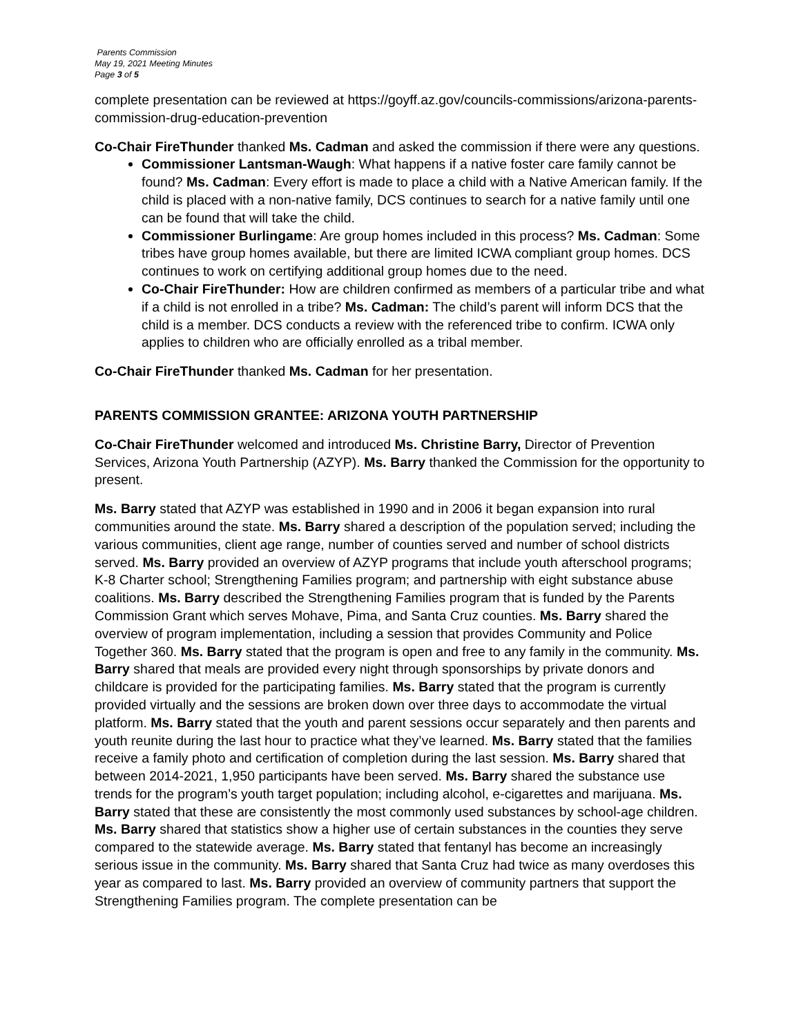Parents Commission
May 19, 2021 Meeting Minutes
Page 3 of 5
complete presentation can be reviewed at https://goyff.az.gov/councils-commissions/arizona-parents-commission-drug-education-prevention
Co-Chair FireThunder thanked Ms. Cadman and asked the commission if there were any questions.
Commissioner Lantsman-Waugh: What happens if a native foster care family cannot be found? Ms. Cadman: Every effort is made to place a child with a Native American family. If the child is placed with a non-native family, DCS continues to search for a native family until one can be found that will take the child.
Commissioner Burlingame: Are group homes included in this process? Ms. Cadman: Some tribes have group homes available, but there are limited ICWA compliant group homes. DCS continues to work on certifying additional group homes due to the need.
Co-Chair FireThunder: How are children confirmed as members of a particular tribe and what if a child is not enrolled in a tribe? Ms. Cadman: The child’s parent will inform DCS that the child is a member. DCS conducts a review with the referenced tribe to confirm. ICWA only applies to children who are officially enrolled as a tribal member.
Co-Chair FireThunder thanked Ms. Cadman for her presentation.
PARENTS COMMISSION GRANTEE: ARIZONA YOUTH PARTNERSHIP
Co-Chair FireThunder welcomed and introduced Ms. Christine Barry, Director of Prevention Services, Arizona Youth Partnership (AZYP). Ms. Barry thanked the Commission for the opportunity to present.
Ms. Barry stated that AZYP was established in 1990 and in 2006 it began expansion into rural communities around the state. Ms. Barry shared a description of the population served; including the various communities, client age range, number of counties served and number of school districts served. Ms. Barry provided an overview of AZYP programs that include youth afterschool programs; K-8 Charter school; Strengthening Families program; and partnership with eight substance abuse coalitions. Ms. Barry described the Strengthening Families program that is funded by the Parents Commission Grant which serves Mohave, Pima, and Santa Cruz counties. Ms. Barry shared the overview of program implementation, including a session that provides Community and Police Together 360. Ms. Barry stated that the program is open and free to any family in the community. Ms. Barry shared that meals are provided every night through sponsorships by private donors and childcare is provided for the participating families. Ms. Barry stated that the program is currently provided virtually and the sessions are broken down over three days to accommodate the virtual platform. Ms. Barry stated that the youth and parent sessions occur separately and then parents and youth reunite during the last hour to practice what they’ve learned. Ms. Barry stated that the families receive a family photo and certification of completion during the last session. Ms. Barry shared that between 2014-2021, 1,950 participants have been served. Ms. Barry shared the substance use trends for the program’s youth target population; including alcohol, e-cigarettes and marijuana. Ms. Barry stated that these are consistently the most commonly used substances by school-age children. Ms. Barry shared that statistics show a higher use of certain substances in the counties they serve compared to the statewide average. Ms. Barry stated that fentanyl has become an increasingly serious issue in the community. Ms. Barry shared that Santa Cruz had twice as many overdoses this year as compared to last. Ms. Barry provided an overview of community partners that support the Strengthening Families program. The complete presentation can be